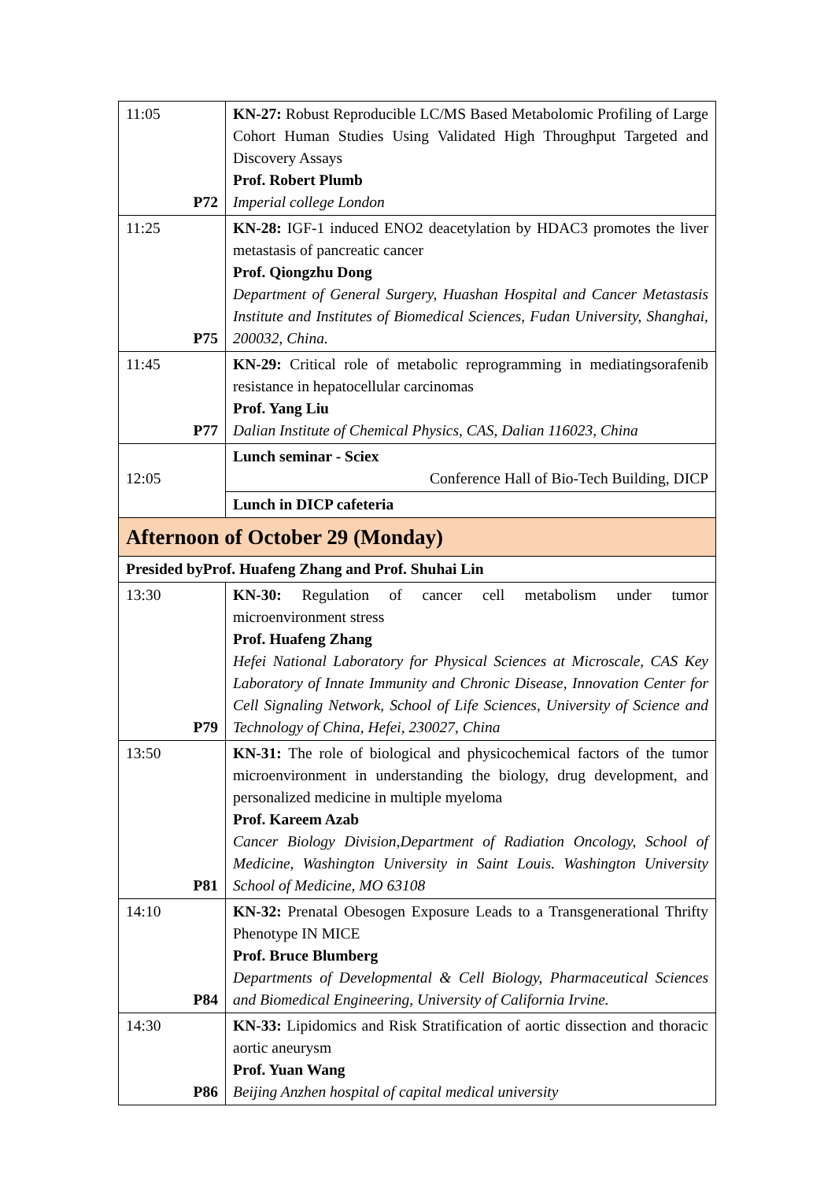| 11:05 P72 | KN-27: Robust Reproducible LC/MS Based Metabolomic Profiling of Large Cohort Human Studies Using Validated High Throughput Targeted and Discovery Assays Prof. Robert Plumb Imperial college London |
| 11:25 P75 | KN-28: IGF-1 induced ENO2 deacetylation by HDAC3 promotes the liver metastasis of pancreatic cancer Prof. Qiongzhu Dong Department of General Surgery, Huashan Hospital and Cancer Metastasis Institute and Institutes of Biomedical Sciences, Fudan University, Shanghai, 200032, China. |
| 11:45 P77 | KN-29: Critical role of metabolic reprogramming in mediatingsorafenib resistance in hepatocellular carcinomas Prof. Yang Liu Dalian Institute of Chemical Physics, CAS, Dalian 116023, China |
| 12:05 | Lunch seminar - Sciex Conference Hall of Bio-Tech Building, DICP |
| | Lunch in DICP cafeteria |
| Afternoon of October 29 (Monday) | |
| Presided byProf. Huafeng Zhang and Prof. Shuhai Lin | |
| 13:30 P79 | KN-30: Regulation of cancer cell metabolism under tumor microenvironment stress Prof. Huafeng Zhang Hefei National Laboratory for Physical Sciences at Microscale, CAS Key Laboratory of Innate Immunity and Chronic Disease, Innovation Center for Cell Signaling Network, School of Life Sciences, University of Science and Technology of China, Hefei, 230027, China |
| 13:50 P81 | KN-31: The role of biological and physicochemical factors of the tumor microenvironment in understanding the biology, drug development, and personalized medicine in multiple myeloma Prof. Kareem Azab Cancer Biology Division,Department of Radiation Oncology, School of Medicine, Washington University in Saint Louis. Washington University School of Medicine, MO 63108 |
| 14:10 P84 | KN-32: Prenatal Obesogen Exposure Leads to a Transgenerational Thrifty Phenotype IN MICE Prof. Bruce Blumberg Departments of Developmental & Cell Biology, Pharmaceutical Sciences and Biomedical Engineering, University of California Irvine. |
| 14:30 P86 | KN-33: Lipidomics and Risk Stratification of aortic dissection and thoracic aortic aneurysm Prof. Yuan Wang Beijing Anzhen hospital of capital medical university |